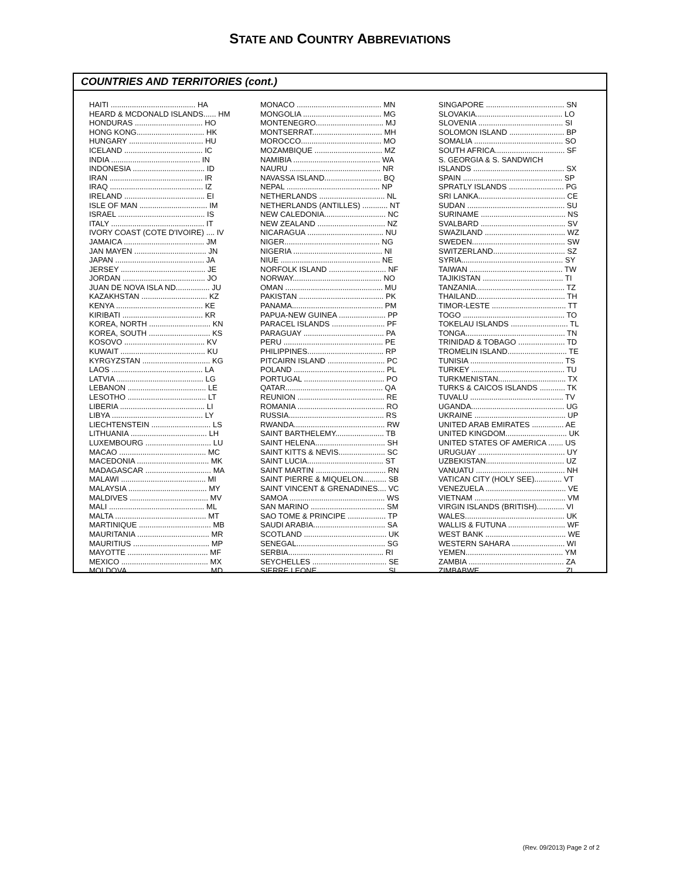STATE AND COUNTRY ABBREVIATIONS
COUNTRIES AND TERRITORIES (cont.)
| HAITI ........................................ HA |
| HEARD & MCDONALD ISLANDS...... HM |
| HONDURAS ................................ HO |
| HONG KONG................................ HK |
| HUNGARY ................................... HU |
| ICELAND ..................................... IC |
| INDIA .......................................... IN |
| INDONESIA .................................. ID |
| IRAN ............................................ IR |
| IRAQ ............................................ IZ |
| IRELAND ...................................... EI |
| ISLE OF MAN ................................ IM |
| ISRAEL ......................................... IS |
| ITALY ............................................ IT |
| IVORY COAST (COTE D'IVOIRE) .... IV |
| JAMAICA ...................................... JM |
| JAN MAYEN .................................. JN |
| JAPAN .......................................... JA |
| JERSEY ........................................ JE |
| JORDAN ....................................... JO |
| JUAN DE NOVA ISLA ND................ JU |
| KAZAKHSTAN ............................... KZ |
| KENYA ......................................... KE |
| KIRIBATI ...................................... KR |
| KOREA, NORTH ............................. KN |
| KOREA, SOUTH ............................. KS |
| KOSOVO ...................................... KV |
| KUWAIT ........................................ KU |
| KYRGYZSTAN ................................ KG |
| LAOS ........................................... LA |
| LATVIA ......................................... LG |
| LEBANON ..................................... LE |
| LESOTHO ..................................... LT |
| LIBERIA ........................................ LI |
| LIBYA ........................................... LY |
| LIECHTENSTEIN ............................ LS |
| LITHUANIA .................................... LH |
| LUXEMBOURG ............................... LU |
| MACAO ......................................... MC |
| MACEDONIA .................................. MK |
| MADAGASCAR ............................... MA |
| MALAWI ........................................ MI |
| MALAYSIA ..................................... MY |
| MALDIVES ..................................... MV |
| MALI ............................................. ML |
| MALTA ........................................... MT |
| MARTINIQUE .................................. MB |
| MAURITANIA .................................. MR |
| MAURITIUS .................................... MP |
| MAYOTTE ...................................... MF |
| MEXICO ......................................... MX |
| MOLDOVA ...................................... MD |
| MONACO ........................................ MN |
| MONGOLIA ..................................... MG |
| MONTENEGRO................................ MJ |
| MONTSERRAT................................. MH |
| MOROCCO...................................... MO |
| MOZAMBIQUE ................................ MZ |
| NAMIBIA ......................................... WA |
| NAURU ........................................... NR |
| NAVASSA ISLAND........................... BQ |
| NEPAL ............................................ NP |
| NETHERLANDS ............................... NL |
| NETHERLANDS (ANTILLES) ............ NT |
| NEW CALEDONIA............................. NC |
| NEW ZEALAND ................................ NZ |
| NICARAGUA .................................... NU |
| NIGER............................................. NG |
| NIGERIA .......................................... NI |
| NIUE ............................................... NE |
| NORFOLK ISLAND ........................... NF |
| NORWAY.......................................... NO |
| OMAN .............................................. MU |
| PAKISTAN ........................................ PK |
| PANAMA........................................... PM |
| PAPUA-NEW GUINEA ...................... PP |
| PARACEL ISLANDS ......................... PF |
| PARAGUAY ...................................... PA |
| PERU ............................................... PE |
| PHILIPPINES.................................... RP |
| PITCAIRN ISLAND ........................... PC |
| POLAND ........................................... PL |
| PORTUGAL ...................................... PO |
| QATAR.............................................. QA |
| REUNION ......................................... RE |
| ROMANIA ......................................... RO |
| RUSSIA............................................. RS |
| RWANDA........................................... RW |
| SAINT BARTHELEMY....................... TB |
| SAINT HELENA................................. SH |
| SAINT KITTS & NEVIS...................... SC |
| SAINT LUCIA.................................... ST |
| SAINT MARTIN ................................. RN |
| SAINT PIERRE & MIQUELON........... SB |
| SAINT VINCENT & GRENADINES.... VC |
| SAMOA ............................................. WS |
| SAN MARINO ................................... SM |
| SAO TOME & PRINCIPE .................. TP |
| SAUDI ARABIA.................................. SA |
| SCOTLAND ....................................... UK |
| SENEGAL.......................................... SG |
| SERBIA............................................. RI |
| SEYCHELLES ................................... SE |
| SIERRE LEONE ................................ SL |
| SINGAPORE ..................................... SN |
| SLOVAKIA......................................... LO |
| SLOVENIA ........................................ SI |
| SOLOMON ISLAND .......................... BP |
| SOMALIA .......................................... SO |
| SOUTH AFRICA................................. SF |
| S. GEORGIA & S. SANDWICH |
| ISLANDS ........................................... SX |
| SPAIN ............................................... SP |
| SPRATLY ISLANDS .......................... PG |
| SRI LANKA......................................... CE |
| SUDAN .............................................. SU |
| SURINAME ........................................ NS |
| SVALBARD ........................................ SV |
| SWAZILAND ...................................... WZ |
| SWEDEN............................................ SW |
| SWITZERLAND.................................. SZ |
| SYRIA................................................ SY |
| TAIWAN ............................................ TW |
| TAJIKISTAN ...................................... TI |
| TANZANIA.......................................... TZ |
| THAILAND.......................................... TH |
| TIMOR-LESTE ................................... TT |
| TOGO ................................................ TO |
| TOKELAU ISLANDS ........................... TL |
| TONGA............................................... TN |
| TRINIDAD & TOBAGO ...................... TD |
| TROMELIN ISLAND............................ TE |
| TUNISIA ............................................ TS |
| TURKEY ............................................ TU |
| TURKMENISTAN................................ TX |
| TURKS & CAICOS ISLANDS ............ TK |
| TUVALU ............................................ TV |
| UGANDA............................................ UG |
| UKRAINE ........................................... UP |
| UNITED ARAB EMIRATES ............... AE |
| UNITED KINGDOM............................. UK |
| UNITED STATES OF AMERICA ....... US |
| URUGUAY ......................................... UY |
| UZBEKISTAN..................................... UZ |
| VANUATU .......................................... NH |
| VATICAN CITY (HOLY SEE)............. VT |
| VENEZUELA ...................................... VE |
| VIETNAM ........................................... VM |
| VIRGIN ISLANDS (BRITISH)............. VI |
| WALES............................................... UK |
| WALLIS & FUTUNA ........................... WF |
| WEST BANK ...................................... WE |
| WESTERN SAHARA ......................... WI |
| YEMEN.............................................. YM |
| ZAMBIA ............................................. ZA |
| ZIMBABWE ....................................... ZI |
(Rev. 09/2013) Page 2 of 2